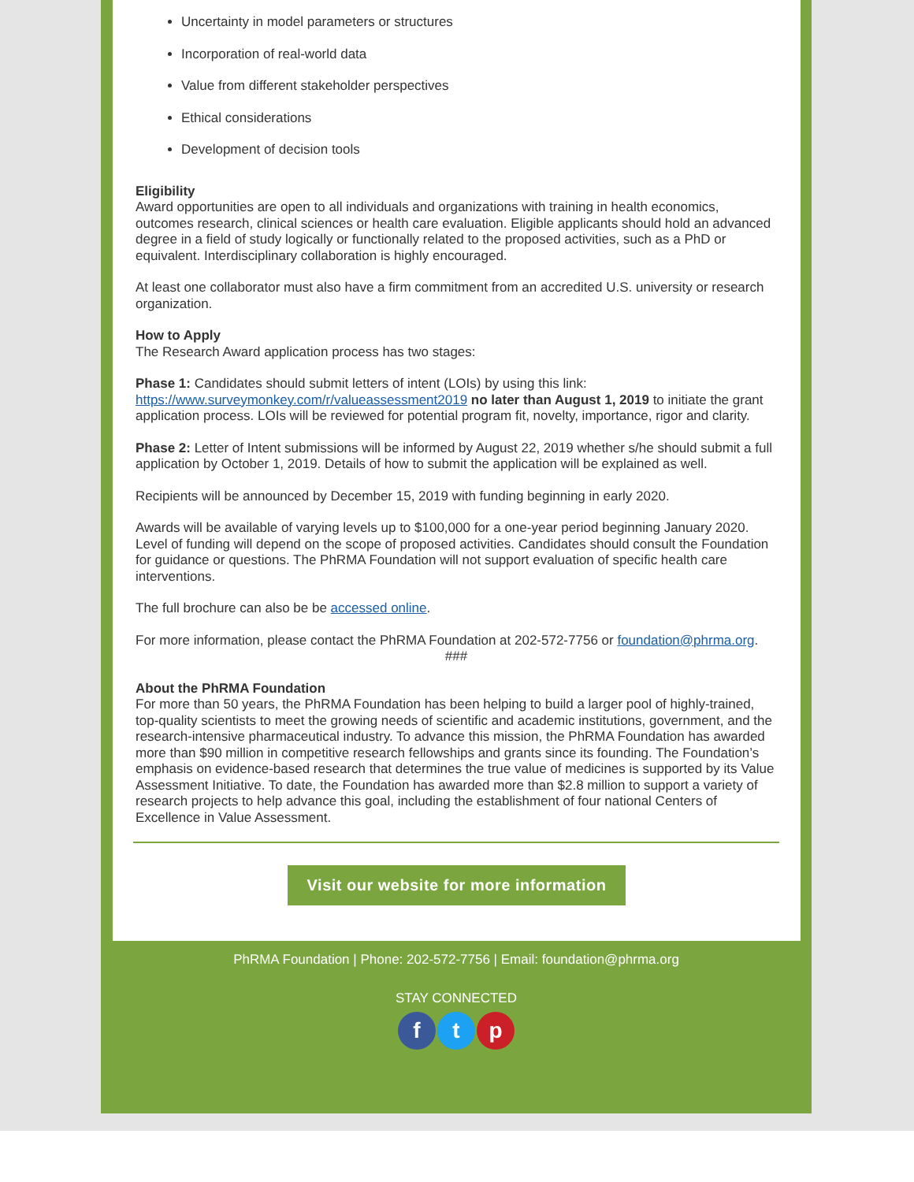Uncertainty in model parameters or structures
Incorporation of real-world data
Value from different stakeholder perspectives
Ethical considerations
Development of decision tools
Eligibility
Award opportunities are open to all individuals and organizations with training in health economics, outcomes research, clinical sciences or health care evaluation. Eligible applicants should hold an advanced degree in a field of study logically or functionally related to the proposed activities, such as a PhD or equivalent. Interdisciplinary collaboration is highly encouraged.
At least one collaborator must also have a firm commitment from an accredited U.S. university or research organization.
How to Apply
The Research Award application process has two stages:
Phase 1: Candidates should submit letters of intent (LOIs) by using this link: https://www.surveymonkey.com/r/valueassessment2019 no later than August 1, 2019 to initiate the grant application process. LOIs will be reviewed for potential program fit, novelty, importance, rigor and clarity.
Phase 2: Letter of Intent submissions will be informed by August 22, 2019 whether s/he should submit a full application by October 1, 2019. Details of how to submit the application will be explained as well.
Recipients will be announced by December 15, 2019 with funding beginning in early 2020.
Awards will be available of varying levels up to $100,000 for a one-year period beginning January 2020. Level of funding will depend on the scope of proposed activities. Candidates should consult the Foundation for guidance or questions. The PhRMA Foundation will not support evaluation of specific health care interventions.
The full brochure can also be be accessed online.
For more information, please contact the PhRMA Foundation at 202-572-7756 or foundation@phrma.org.
###
About the PhRMA Foundation
For more than 50 years, the PhRMA Foundation has been helping to build a larger pool of highly-trained, top-quality scientists to meet the growing needs of scientific and academic institutions, government, and the research-intensive pharmaceutical industry. To advance this mission, the PhRMA Foundation has awarded more than $90 million in competitive research fellowships and grants since its founding. The Foundation’s emphasis on evidence-based research that determines the true value of medicines is supported by its Value Assessment Initiative. To date, the Foundation has awarded more than $2.8 million to support a variety of research projects to help advance this goal, including the establishment of four national Centers of Excellence in Value Assessment.
Visit our website for more information
PhRMA Foundation | Phone: 202-572-7756 | Email: foundation@phrma.org
STAY CONNECTED
ft p